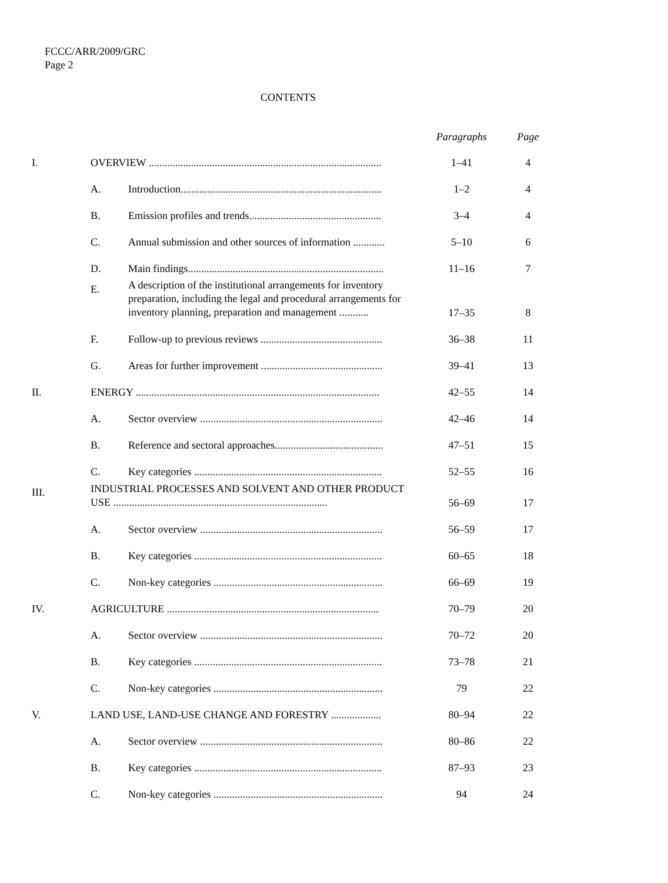FCCC/ARR/2009/GRC
Page 2
CONTENTS
| | | | Paragraphs | Page |
| --- | --- | --- | --- | --- |
| I. | OVERVIEW ........................................................................................ | | 1–41 | 4 |
| | A. | Introduction............................................................................ | 1–2 | 4 |
| | B. | Emission profiles and trends.................................................. | 3–4 | 4 |
| | C. | Annual submission and other sources of information ............ | 5–10 | 6 |
| | D. | Main findings.......................................................................... | 11–16 | 7 |
| | E. | A description of the institutional arrangements for inventory preparation, including the legal and procedural arrangements for inventory planning, preparation and management ........... | 17–35 | 8 |
| | F. | Follow-up to previous reviews .............................................. | 36–38 | 11 |
| | G. | Areas for further improvement .............................................. | 39–41 | 13 |
| II. | ENERGY ............................................................................................ | | 42–55 | 14 |
| | A. | Sector overview ..................................................................... | 42–46 | 14 |
| | B. | Reference and sectoral approaches......................................... | 47–51 | 15 |
| | C. | Key categories ....................................................................... | 52–55 | 16 |
| III. | INDUSTRIAL PROCESSES AND SOLVENT AND OTHER PRODUCT USE ................................................................................. | | 56–69 | 17 |
| | A. | Sector overview ..................................................................... | 56–59 | 17 |
| | B. | Key categories ....................................................................... | 60–65 | 18 |
| | C. | Non-key categories ................................................................ | 66–69 | 19 |
| IV. | AGRICULTURE ................................................................................ | | 70–79 | 20 |
| | A. | Sector overview ..................................................................... | 70–72 | 20 |
| | B. | Key categories ....................................................................... | 73–78 | 21 |
| | C. | Non-key categories ................................................................ | 79 | 22 |
| V. | LAND USE, LAND-USE CHANGE AND FORESTRY ................... | | 80–94 | 22 |
| | A. | Sector overview ..................................................................... | 80–86 | 22 |
| | B. | Key categories ....................................................................... | 87–93 | 23 |
| | C. | Non-key categories ................................................................ | 94 | 24 |